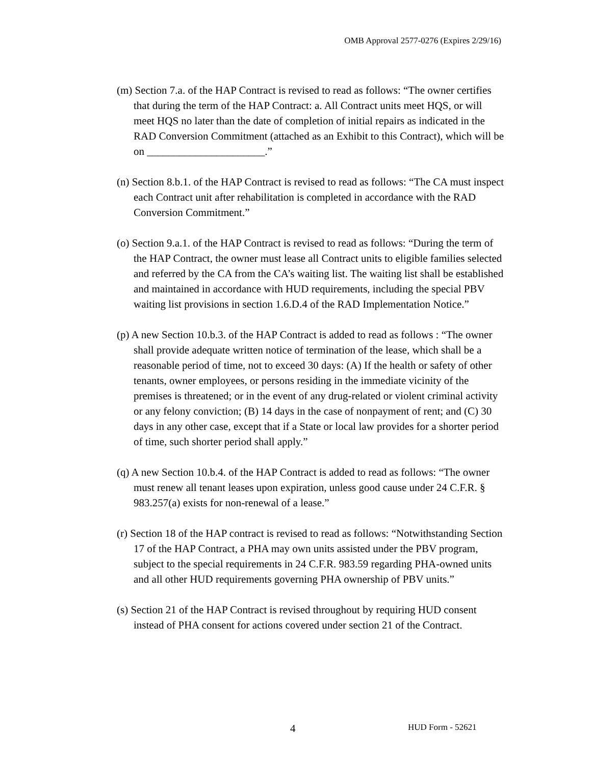OMB Approval 2577-0276 (Expires 2/29/16)
(m) Section 7.a. of the HAP Contract is revised to read as follows: “The owner certifies that during the term of the HAP Contract: a. All Contract units meet HQS, or will meet HQS no later than the date of completion of initial repairs as indicated in the RAD Conversion Commitment (attached as an Exhibit to this Contract), which will be on ______________________.”
(n) Section 8.b.1. of the HAP Contract is revised to read as follows: “The CA must inspect each Contract unit after rehabilitation is completed in accordance with the RAD Conversion Commitment.”
(o) Section 9.a.1. of the HAP Contract is revised to read as follows: “During the term of the HAP Contract, the owner must lease all Contract units to eligible families selected and referred by the CA from the CA’s waiting list. The waiting list shall be established and maintained in accordance with HUD requirements, including the special PBV waiting list provisions in section 1.6.D.4 of the RAD Implementation Notice.”
(p) A new Section 10.b.3. of the HAP Contract is added to read as follows : “The owner shall provide adequate written notice of termination of the lease, which shall be a reasonable period of time, not to exceed 30 days: (A) If the health or safety of other tenants, owner employees, or persons residing in the immediate vicinity of the premises is threatened; or in the event of any drug-related or violent criminal activity or any felony conviction; (B) 14 days in the case of nonpayment of rent; and (C) 30 days in any other case, except that if a State or local law provides for a shorter period of time, such shorter period shall apply.”
(q) A new Section 10.b.4. of the HAP Contract is added to read as follows: “The owner must renew all tenant leases upon expiration, unless good cause under 24 C.F.R. § 983.257(a) exists for non-renewal of a lease.”
(r) Section 18 of the HAP contract is revised to read as follows: “Notwithstanding Section 17 of the HAP Contract, a PHA may own units assisted under the PBV program, subject to the special requirements in 24 C.F.R. 983.59 regarding PHA-owned units and all other HUD requirements governing PHA ownership of PBV units.”
(s) Section 21 of the HAP Contract is revised throughout by requiring HUD consent instead of PHA consent for actions covered under section 21 of the Contract.
4 HUD Form - 52621